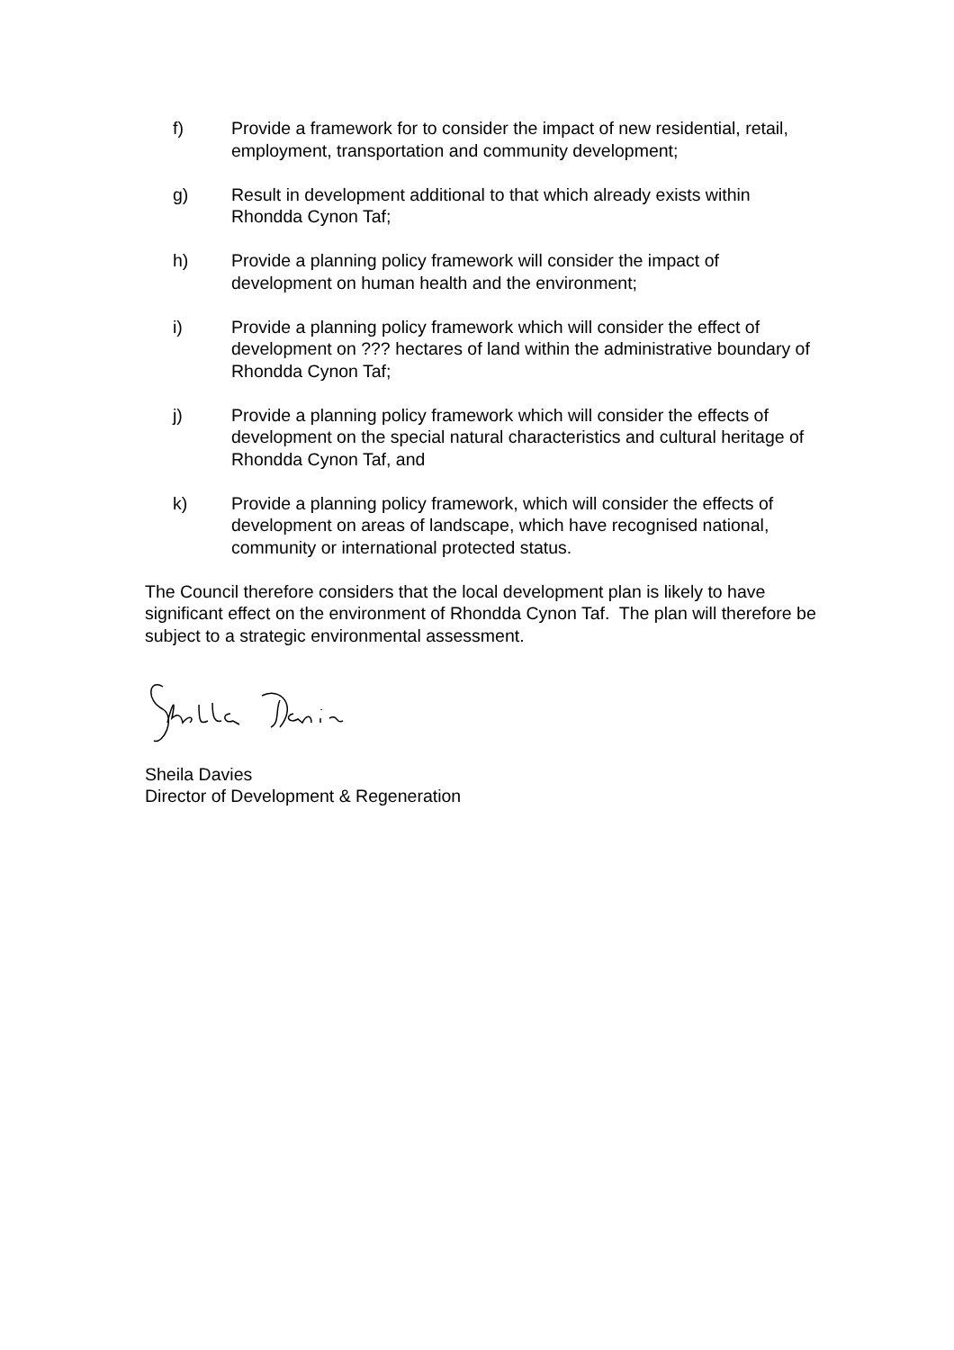f) Provide a framework for to consider the impact of new residential, retail, employment, transportation and community development;
g) Result in development additional to that which already exists within Rhondda Cynon Taf;
h) Provide a planning policy framework will consider the impact of development on human health and the environment;
i) Provide a planning policy framework which will consider the effect of development on ??? hectares of land within the administrative boundary of Rhondda Cynon Taf;
j) Provide a planning policy framework which will consider the effects of development on the special natural characteristics and cultural heritage of Rhondda Cynon Taf, and
k) Provide a planning policy framework, which will consider the effects of development on areas of landscape, which have recognised national, community or international protected status.
The Council therefore considers that the local development plan is likely to have significant effect on the environment of Rhondda Cynon Taf. The plan will therefore be subject to a strategic environmental assessment.
Sheila Davies
Director of Development & Regeneration